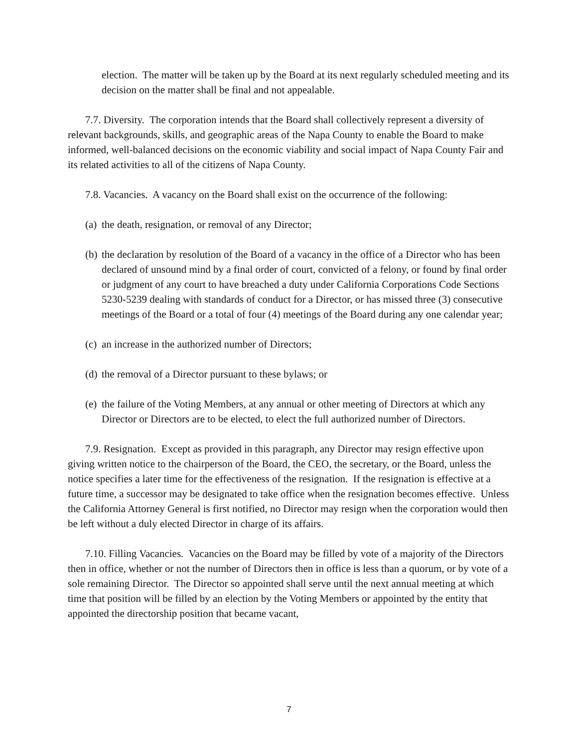election. The matter will be taken up by the Board at its next regularly scheduled meeting and its decision on the matter shall be final and not appealable.
7.7. Diversity. The corporation intends that the Board shall collectively represent a diversity of relevant backgrounds, skills, and geographic areas of the Napa County to enable the Board to make informed, well-balanced decisions on the economic viability and social impact of Napa County Fair and its related activities to all of the citizens of Napa County.
7.8. Vacancies. A vacancy on the Board shall exist on the occurrence of the following:
(a) the death, resignation, or removal of any Director;
(b) the declaration by resolution of the Board of a vacancy in the office of a Director who has been declared of unsound mind by a final order of court, convicted of a felony, or found by final order or judgment of any court to have breached a duty under California Corporations Code Sections 5230-5239 dealing with standards of conduct for a Director, or has missed three (3) consecutive meetings of the Board or a total of four (4) meetings of the Board during any one calendar year;
(c) an increase in the authorized number of Directors;
(d) the removal of a Director pursuant to these bylaws; or
(e) the failure of the Voting Members, at any annual or other meeting of Directors at which any Director or Directors are to be elected, to elect the full authorized number of Directors.
7.9. Resignation. Except as provided in this paragraph, any Director may resign effective upon giving written notice to the chairperson of the Board, the CEO, the secretary, or the Board, unless the notice specifies a later time for the effectiveness of the resignation. If the resignation is effective at a future time, a successor may be designated to take office when the resignation becomes effective. Unless the California Attorney General is first notified, no Director may resign when the corporation would then be left without a duly elected Director in charge of its affairs.
7.10. Filling Vacancies. Vacancies on the Board may be filled by vote of a majority of the Directors then in office, whether or not the number of Directors then in office is less than a quorum, or by vote of a sole remaining Director. The Director so appointed shall serve until the next annual meeting at which time that position will be filled by an election by the Voting Members or appointed by the entity that appointed the directorship position that became vacant,
7